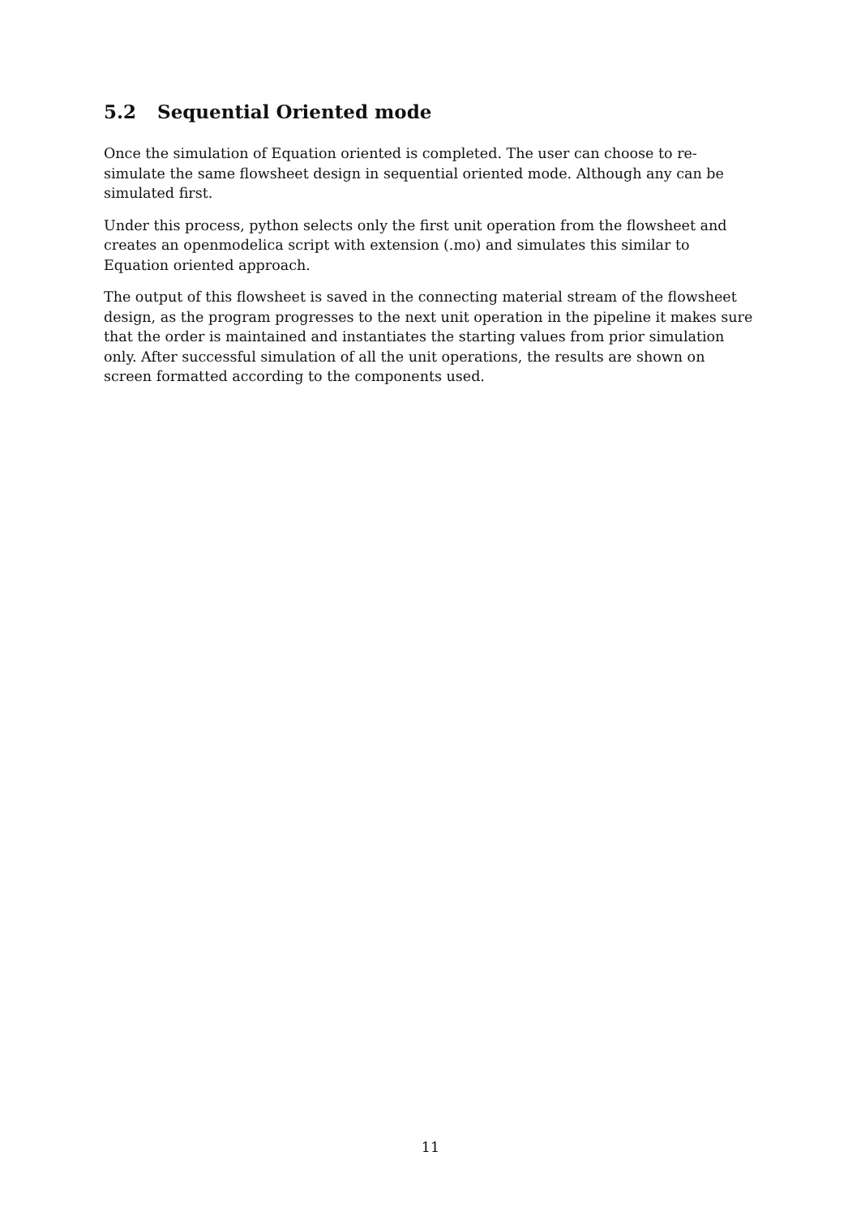5.2 Sequential Oriented mode
Once the simulation of Equation oriented is completed. The user can choose to re-simulate the same flowsheet design in sequential oriented mode. Although any can be simulated first.
Under this process, python selects only the first unit operation from the flowsheet and creates an openmodelica script with extension (.mo) and simulates this similar to Equation oriented approach.
The output of this flowsheet is saved in the connecting material stream of the flowsheet design, as the program progresses to the next unit operation in the pipeline it makes sure that the order is maintained and instantiates the starting values from prior simulation only. After successful simulation of all the unit operations, the results are shown on screen formatted according to the components used.
11